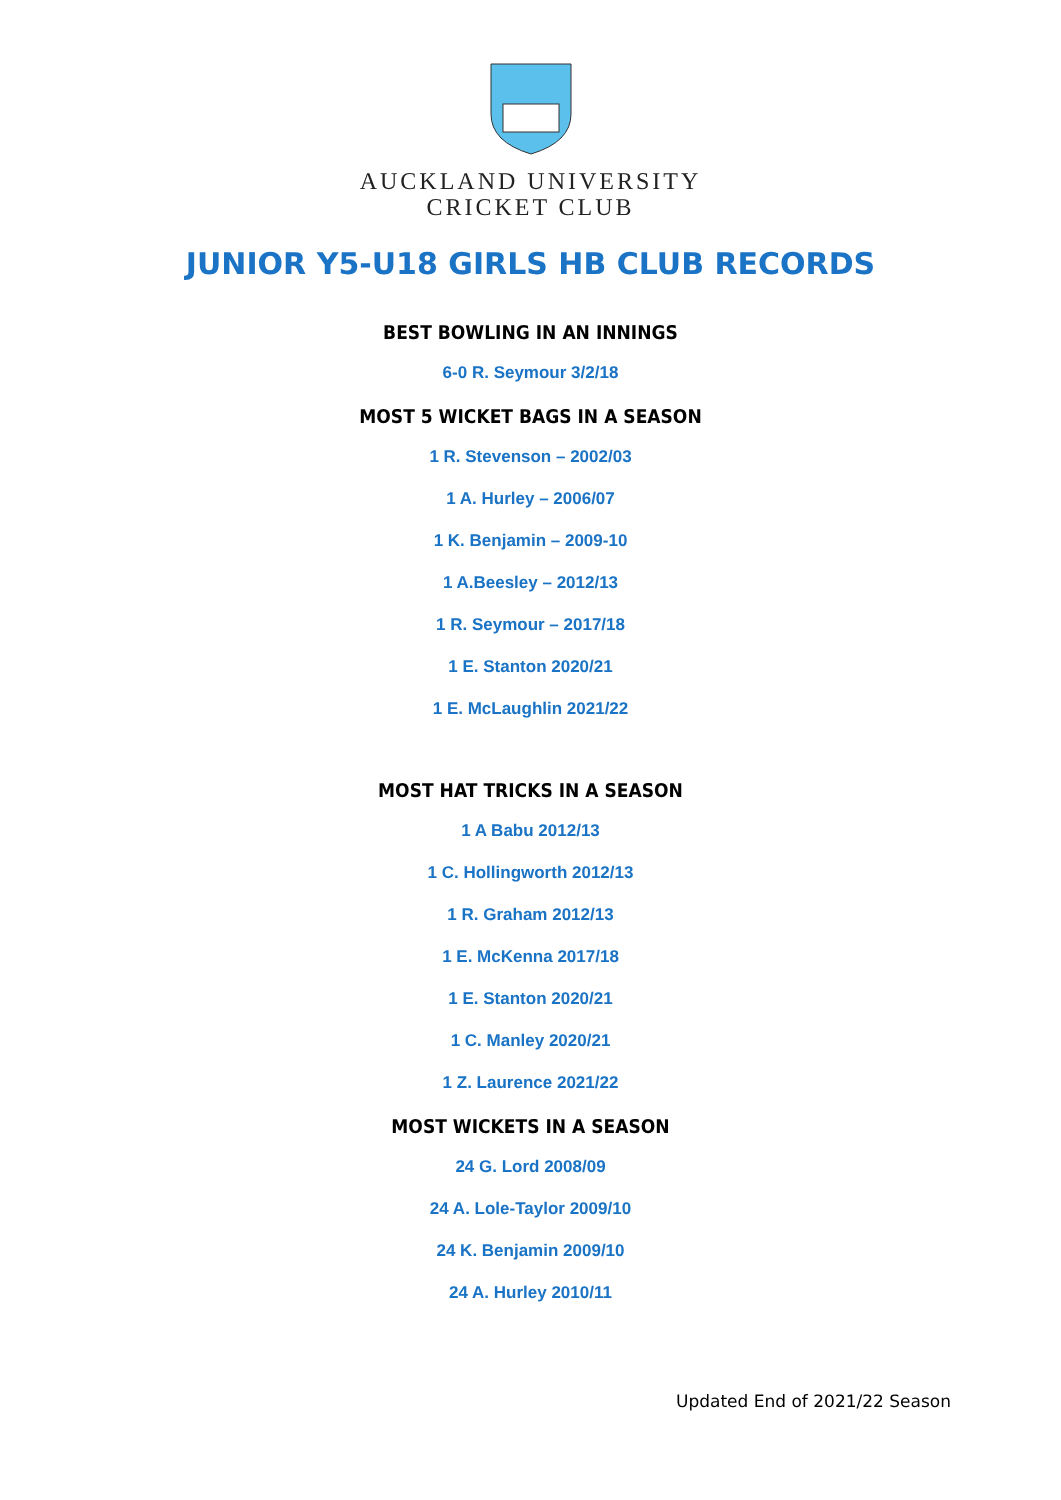AUCKLAND UNIVERSITY
CRICKET CLUB
JUNIOR Y5-U18 GIRLS HB CLUB RECORDS
BEST BOWLING IN AN INNINGS
6-0 R. Seymour 3/2/18
MOST 5 WICKET BAGS IN A SEASON
1 R. Stevenson – 2002/03
1 A. Hurley – 2006/07
1 K. Benjamin – 2009-10
1 A.Beesley – 2012/13
1 R. Seymour – 2017/18
1 E. Stanton 2020/21
1 E. McLaughlin 2021/22
MOST HAT TRICKS IN A SEASON
1 A Babu 2012/13
1 C. Hollingworth 2012/13
1 R. Graham 2012/13
1 E. McKenna 2017/18
1 E. Stanton 2020/21
1 C. Manley 2020/21
1 Z. Laurence 2021/22
MOST WICKETS IN A SEASON
24 G. Lord 2008/09
24 A. Lole-Taylor 2009/10
24 K. Benjamin 2009/10
24 A. Hurley 2010/11
Updated End of 2021/22 Season